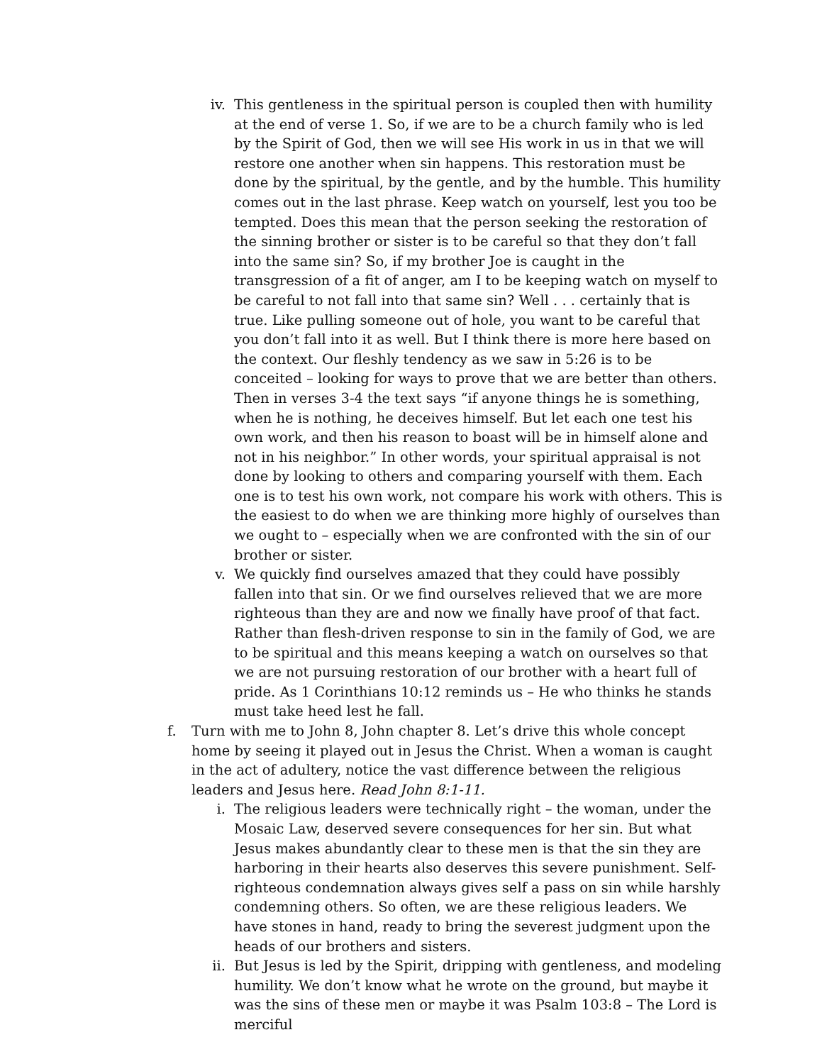iv. This gentleness in the spiritual person is coupled then with humility at the end of verse 1. So, if we are to be a church family who is led by the Spirit of God, then we will see His work in us in that we will restore one another when sin happens. This restoration must be done by the spiritual, by the gentle, and by the humble. This humility comes out in the last phrase. Keep watch on yourself, lest you too be tempted. Does this mean that the person seeking the restoration of the sinning brother or sister is to be careful so that they don’t fall into the same sin? So, if my brother Joe is caught in the transgression of a fit of anger, am I to be keeping watch on myself to be careful to not fall into that same sin? Well . . . certainly that is true. Like pulling someone out of hole, you want to be careful that you don’t fall into it as well. But I think there is more here based on the context. Our fleshly tendency as we saw in 5:26 is to be conceited – looking for ways to prove that we are better than others. Then in verses 3-4 the text says “if anyone things he is something, when he is nothing, he deceives himself. But let each one test his own work, and then his reason to boast will be in himself alone and not in his neighbor.” In other words, your spiritual appraisal is not done by looking to others and comparing yourself with them. Each one is to test his own work, not compare his work with others. This is the easiest to do when we are thinking more highly of ourselves than we ought to – especially when we are confronted with the sin of our brother or sister.
v. We quickly find ourselves amazed that they could have possibly fallen into that sin. Or we find ourselves relieved that we are more righteous than they are and now we finally have proof of that fact. Rather than flesh-driven response to sin in the family of God, we are to be spiritual and this means keeping a watch on ourselves so that we are not pursuing restoration of our brother with a heart full of pride. As 1 Corinthians 10:12 reminds us – He who thinks he stands must take heed lest he fall.
f. Turn with me to John 8, John chapter 8. Let’s drive this whole concept home by seeing it played out in Jesus the Christ. When a woman is caught in the act of adultery, notice the vast difference between the religious leaders and Jesus here. Read John 8:1-11.
i. The religious leaders were technically right – the woman, under the Mosaic Law, deserved severe consequences for her sin. But what Jesus makes abundantly clear to these men is that the sin they are harboring in their hearts also deserves this severe punishment. Self-righteous condemnation always gives self a pass on sin while harshly condemning others. So often, we are these religious leaders. We have stones in hand, ready to bring the severest judgment upon the heads of our brothers and sisters.
ii. But Jesus is led by the Spirit, dripping with gentleness, and modeling humility. We don’t know what he wrote on the ground, but maybe it was the sins of these men or maybe it was Psalm 103:8 – The Lord is merciful